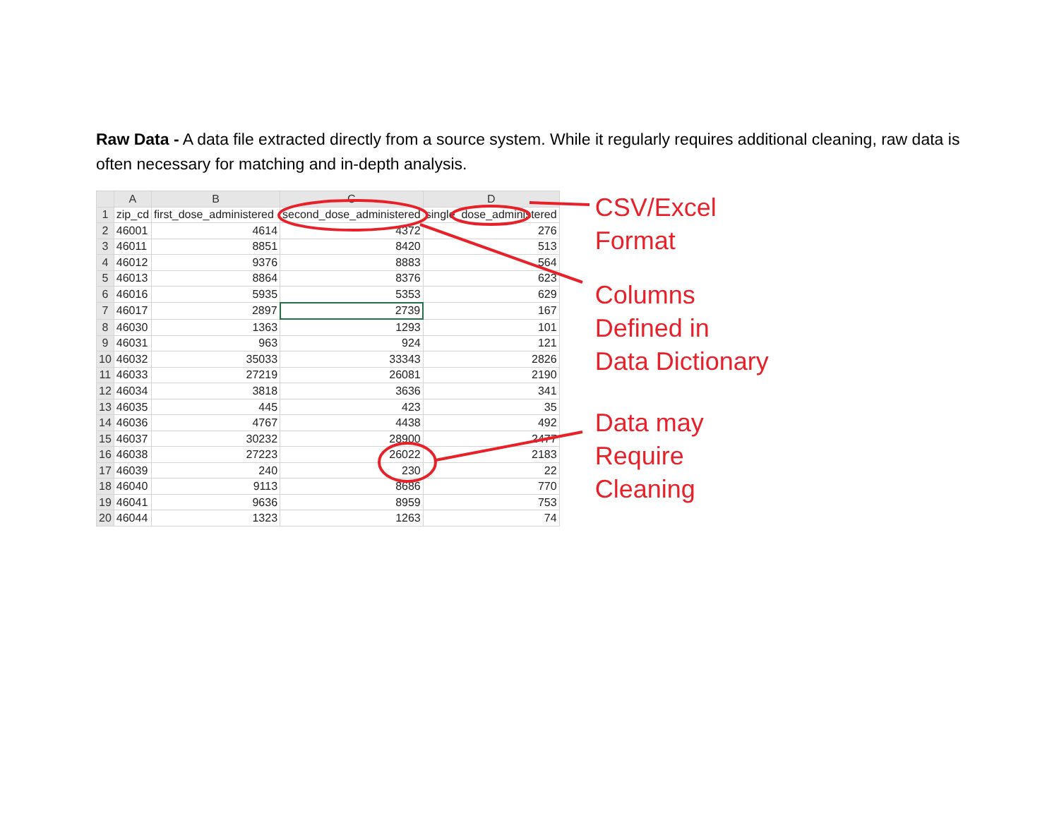Raw Data - A data file extracted directly from a source system. While it regularly requires additional cleaning, raw data is often necessary for matching and in-depth analysis.
| | A | B | C | D |
| --- | --- | --- | --- | --- |
| 1 | zip_cd | first_dose_administered | second_dose_administered | single_dose_administered |
| 2 | 46001 | 4614 | 4372 | 276 |
| 3 | 46011 | 8851 | 8420 | 513 |
| 4 | 46012 | 9376 | 8883 | 564 |
| 5 | 46013 | 8864 | 8376 | 623 |
| 6 | 46016 | 5935 | 5353 | 629 |
| 7 | 46017 | 2897 | 2739 | 167 |
| 8 | 46030 | 1363 | 1293 | 101 |
| 9 | 46031 | 963 | 924 | 121 |
| 10 | 46032 | 35033 | 33343 | 2826 |
| 11 | 46033 | 27219 | 26081 | 2190 |
| 12 | 46034 | 3818 | 3636 | 341 |
| 13 | 46035 | 445 | 423 | 35 |
| 14 | 46036 | 4767 | 4438 | 492 |
| 15 | 46037 | 30232 | 28900 | 2477 |
| 16 | 46038 | 27223 | 26022 | 2183 |
| 17 | 46039 | 240 | 230 | 22 |
| 18 | 46040 | 9113 | 8686 | 770 |
| 19 | 46041 | 9636 | 8959 | 753 |
| 20 | 46044 | 1323 | 1263 | 74 |
CSV/Excel
Format
Columns
Defined in
Data Dictionary
Data may
Require
Cleaning